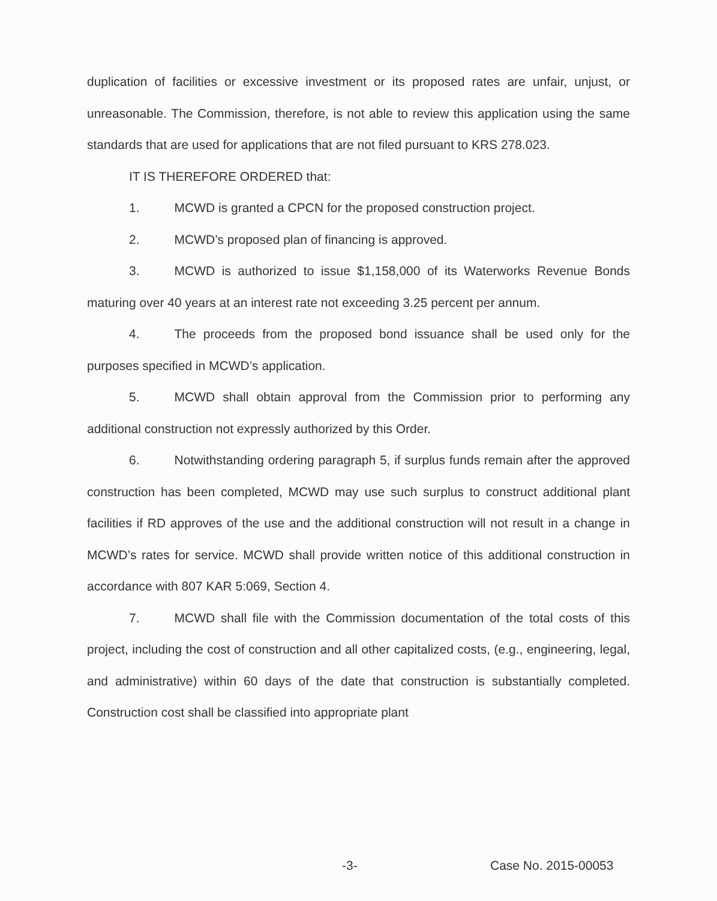duplication of facilities or excessive investment or its proposed rates are unfair, unjust, or unreasonable. The Commission, therefore, is not able to review this application using the same standards that are used for applications that are not filed pursuant to KRS 278.023.
IT IS THEREFORE ORDERED that:
1. MCWD is granted a CPCN for the proposed construction project.
2. MCWD’s proposed plan of financing is approved.
3. MCWD is authorized to issue $1,158,000 of its Waterworks Revenue Bonds maturing over 40 years at an interest rate not exceeding 3.25 percent per annum.
4. The proceeds from the proposed bond issuance shall be used only for the purposes specified in MCWD’s application.
5. MCWD shall obtain approval from the Commission prior to performing any additional construction not expressly authorized by this Order.
6. Notwithstanding ordering paragraph 5, if surplus funds remain after the approved construction has been completed, MCWD may use such surplus to construct additional plant facilities if RD approves of the use and the additional construction will not result in a change in MCWD’s rates for service. MCWD shall provide written notice of this additional construction in accordance with 807 KAR 5:069, Section 4.
7. MCWD shall file with the Commission documentation of the total costs of this project, including the cost of construction and all other capitalized costs, (e.g., engineering, legal, and administrative) within 60 days of the date that construction is substantially completed. Construction cost shall be classified into appropriate plant
-3- Case No. 2015-00053